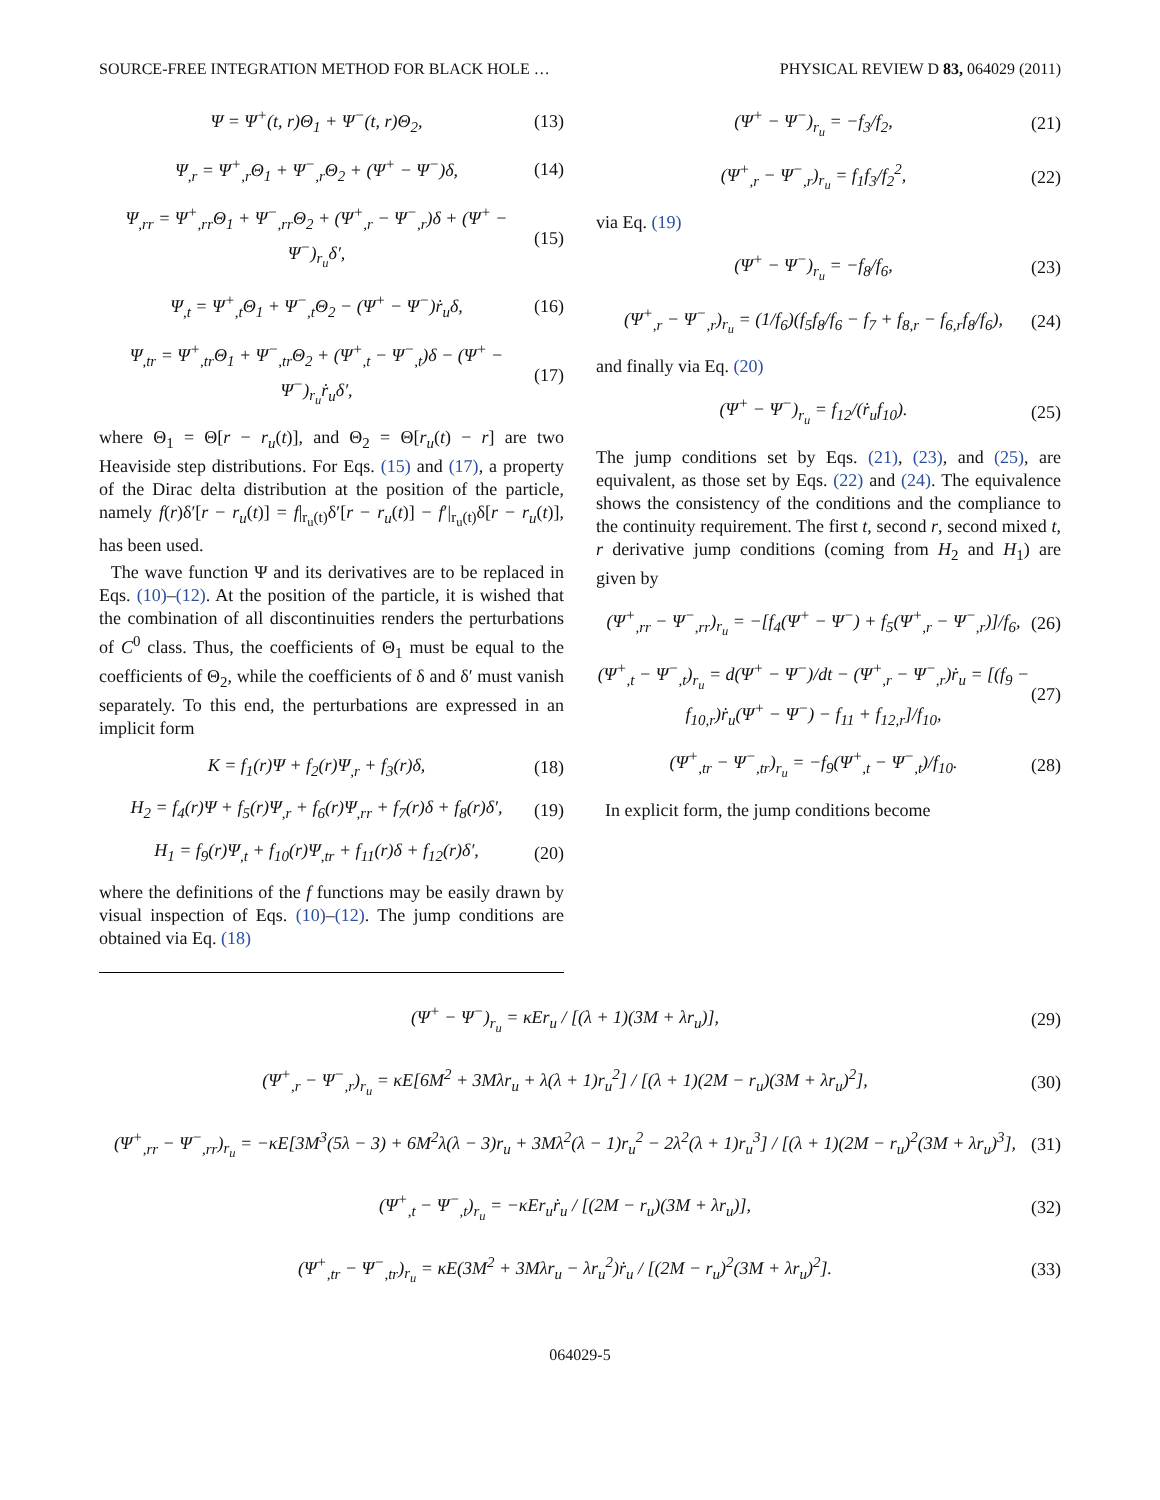SOURCE-FREE INTEGRATION METHOD FOR BLACK HOLE … PHYSICAL REVIEW D 83, 064029 (2011)
Ψ = Ψ<sup>+</sup>(t, r)Θ<sub>1</sub> + Ψ<sup>−</sup>(t, r)Θ<sub>2</sub>, (13)
Ψ<sub>,r</sub> = Ψ<sup>+</sup><sub>,r</sub>Θ<sub>1</sub> + Ψ<sup>−</sup><sub>,r</sub>Θ<sub>2</sub> + (Ψ<sup>+</sup> − Ψ<sup>−</sup>)δ, (14)
Ψ<sub>,rr</sub> = Ψ<sup>+</sup><sub>,rr</sub>Θ<sub>1</sub> + Ψ<sup>−</sup><sub>,rr</sub>Θ<sub>2</sub> + (Ψ<sup>+</sup><sub>,r</sub> − Ψ<sup>−</sup><sub>,r</sub>)δ + (Ψ<sup>+</sup> − Ψ<sup>−</sup>)<sub>r<sub>u</sub></sub>δ′, (15)
Ψ<sub>,t</sub> = Ψ<sup>+</sup><sub>,t</sub>Θ<sub>1</sub> + Ψ<sup>−</sup><sub>,t</sub>Θ<sub>2</sub> − (Ψ<sup>+</sup> − Ψ<sup>−</sup>)ṙ<sub>u</sub>δ, (16)
Ψ<sub>,tr</sub> = Ψ<sup>+</sup><sub>,tr</sub>Θ<sub>1</sub> + Ψ<sup>−</sup><sub>,tr</sub>Θ<sub>2</sub> + (Ψ<sup>+</sup><sub>,t</sub> − Ψ<sup>−</sup><sub>,t</sub>)δ − (Ψ<sup>+</sup> − Ψ<sup>−</sup>)<sub>r<sub>u</sub></sub>ṙ<sub>u</sub>δ′, (17)
where Θ<sub>1</sub> = Θ[r − r<sub>u</sub>(t)], and Θ<sub>2</sub> = Θ[r<sub>u</sub>(t) − r] are two Heaviside step distributions. For Eqs. (15) and (17), a property of the Dirac delta distribution at the position of the particle, namely f(r)δ′[r − r<sub>u</sub>(t)] = f|<sub>r<sub>u</sub>(t)</sub>δ′[r − r<sub>u</sub>(t)] − f′|<sub>r<sub>u</sub>(t)</sub>δ[r − r<sub>u</sub>(t)], has been used.
The wave function Ψ and its derivatives are to be replaced in Eqs. (10)–(12). At the position of the particle, it is wished that the combination of all discontinuities renders the perturbations of C<sup>0</sup> class. Thus, the coefficients of Θ<sub>1</sub> must be equal to the coefficients of Θ<sub>2</sub>, while the coefficients of δ and δ′ must vanish separately. To this end, the perturbations are expressed in an implicit form
K = f<sub>1</sub>(r)Ψ + f<sub>2</sub>(r)Ψ<sub>,r</sub> + f<sub>3</sub>(r)δ, (18)
H<sub>2</sub> = f<sub>4</sub>(r)Ψ + f<sub>5</sub>(r)Ψ<sub>,r</sub> + f<sub>6</sub>(r)Ψ<sub>,rr</sub> + f<sub>7</sub>(r)δ + f<sub>8</sub>(r)δ′, (19)
H<sub>1</sub> = f<sub>9</sub>(r)Ψ<sub>,t</sub> + f<sub>10</sub>(r)Ψ<sub>,tr</sub> + f<sub>11</sub>(r)δ + f<sub>12</sub>(r)δ′, (20)
where the definitions of the f functions may be easily drawn by visual inspection of Eqs. (10)–(12). The jump conditions are obtained via Eq. (18)
(Ψ<sup>+</sup> − Ψ<sup>−</sup>)<sub>r<sub>u</sub></sub> = −f<sub>3</sub>/f<sub>2</sub>, (21)
(Ψ<sup>+</sup><sub>,r</sub> − Ψ<sup>−</sup><sub>,r</sub>)<sub>r<sub>u</sub></sub> = f<sub>1</sub>f<sub>3</sub>/f<sub>2</sub><sup>2</sup>, (22)
via Eq. (19)
(Ψ<sup>+</sup> − Ψ<sup>−</sup>)<sub>r<sub>u</sub></sub> = −f<sub>8</sub>/f<sub>6</sub>, (23)
(Ψ<sup>+</sup><sub>,r</sub> − Ψ<sup>−</sup><sub>,r</sub>)<sub>r<sub>u</sub></sub> = (1/f<sub>6</sub>)(f<sub>5</sub>f<sub>8</sub>/f<sub>6</sub> − f<sub>7</sub> + f<sub>8,r</sub> − f<sub>6,r</sub>f<sub>8</sub>/f<sub>6</sub>), (24)
and finally via Eq. (20)
(Ψ<sup>+</sup> − Ψ<sup>−</sup>)<sub>r<sub>u</sub></sub> = f<sub>12</sub>/(ṙ<sub>u</sub>f<sub>10</sub>). (25)
The jump conditions set by Eqs. (21), (23), and (25), are equivalent, as those set by Eqs. (22) and (24). The equivalence shows the consistency of the conditions and the compliance to the continuity requirement. The first t, second r, second mixed t, r derivative jump conditions (coming from H<sub>2</sub> and H<sub>1</sub>) are given by
(Ψ<sup>+</sup><sub>,rr</sub> − Ψ<sup>−</sup><sub>,rr</sub>)<sub>r<sub>u</sub></sub> = −[f<sub>4</sub>(Ψ<sup>+</sup> − Ψ<sup>−</sup>) + f<sub>5</sub>(Ψ<sup>+</sup><sub>,r</sub> − Ψ<sup>−</sup><sub>,r</sub>)]/f<sub>6</sub>, (26)
(Ψ<sup>+</sup><sub>,t</sub> − Ψ<sup>−</sup><sub>,t</sub>)<sub>r<sub>u</sub></sub> = d(Ψ<sup>+</sup> − Ψ<sup>−</sup>)/dt − (Ψ<sup>+</sup><sub>,r</sub> − Ψ<sup>−</sup><sub>,r</sub>)ṙ<sub>u</sub> = [(f<sub>9</sub> − f<sub>10,r</sub>)ṙ<sub>u</sub>(Ψ<sup>+</sup> − Ψ<sup>−</sup>) − f<sub>11</sub> + f<sub>12,r</sub>]/f<sub>10</sub>, (27)
(Ψ<sup>+</sup><sub>,tr</sub> − Ψ<sup>−</sup><sub>,tr</sub>)<sub>r<sub>u</sub></sub> = −f<sub>9</sub>(Ψ<sup>+</sup><sub>,t</sub> − Ψ<sup>−</sup><sub>,t</sub>)/f<sub>10</sub>. (28)
In explicit form, the jump conditions become
(Ψ<sup>+</sup> − Ψ<sup>−</sup>)<sub>r<sub>u</sub></sub> = κEr<sub>u</sub> / [(λ + 1)(3M + λr<sub>u</sub>)], (29)
(Ψ<sup>+</sup><sub>,r</sub> − Ψ<sup>−</sup><sub>,r</sub>)<sub>r<sub>u</sub></sub> = κE[6M<sup>2</sup> + 3Mλr<sub>u</sub> + λ(λ + 1)r<sub>u</sub><sup>2</sup>] / [(λ + 1)(2M − r<sub>u</sub>)(3M + λr<sub>u</sub>)<sup>2</sup>], (30)
(Ψ<sup>+</sup><sub>,rr</sub> − Ψ<sup>−</sup><sub>,rr</sub>)<sub>r<sub>u</sub></sub> = −κE[3M<sup>3</sup>(5λ − 3) + 6M<sup>2</sup>λ(λ − 3)r<sub>u</sub> + 3Mλ<sup>2</sup>(λ − 1)r<sub>u</sub><sup>2</sup> − 2λ<sup>2</sup>(λ + 1)r<sub>u</sub><sup>3</sup>] / [(λ + 1)(2M − r<sub>u</sub>)<sup>2</sup>(3M + λr<sub>u</sub>)<sup>3</sup>], (31)
(Ψ<sup>+</sup><sub>,t</sub> − Ψ<sup>−</sup><sub>,t</sub>)<sub>r<sub>u</sub></sub> = −κEr<sub>u</sub>ṙ<sub>u</sub> / [(2M − r<sub>u</sub>)(3M + λr<sub>u</sub>)], (32)
(Ψ<sup>+</sup><sub>,tr</sub> − Ψ<sup>−</sup><sub>,tr</sub>)<sub>r<sub>u</sub></sub> = κE(3M<sup>2</sup> + 3Mλr<sub>u</sub> − λr<sub>u</sub><sup>2</sup>)ṙ<sub>u</sub> / [(2M − r<sub>u</sub>)<sup>2</sup>(3M + λr<sub>u</sub>)<sup>2</sup>]. (33)
064029-5